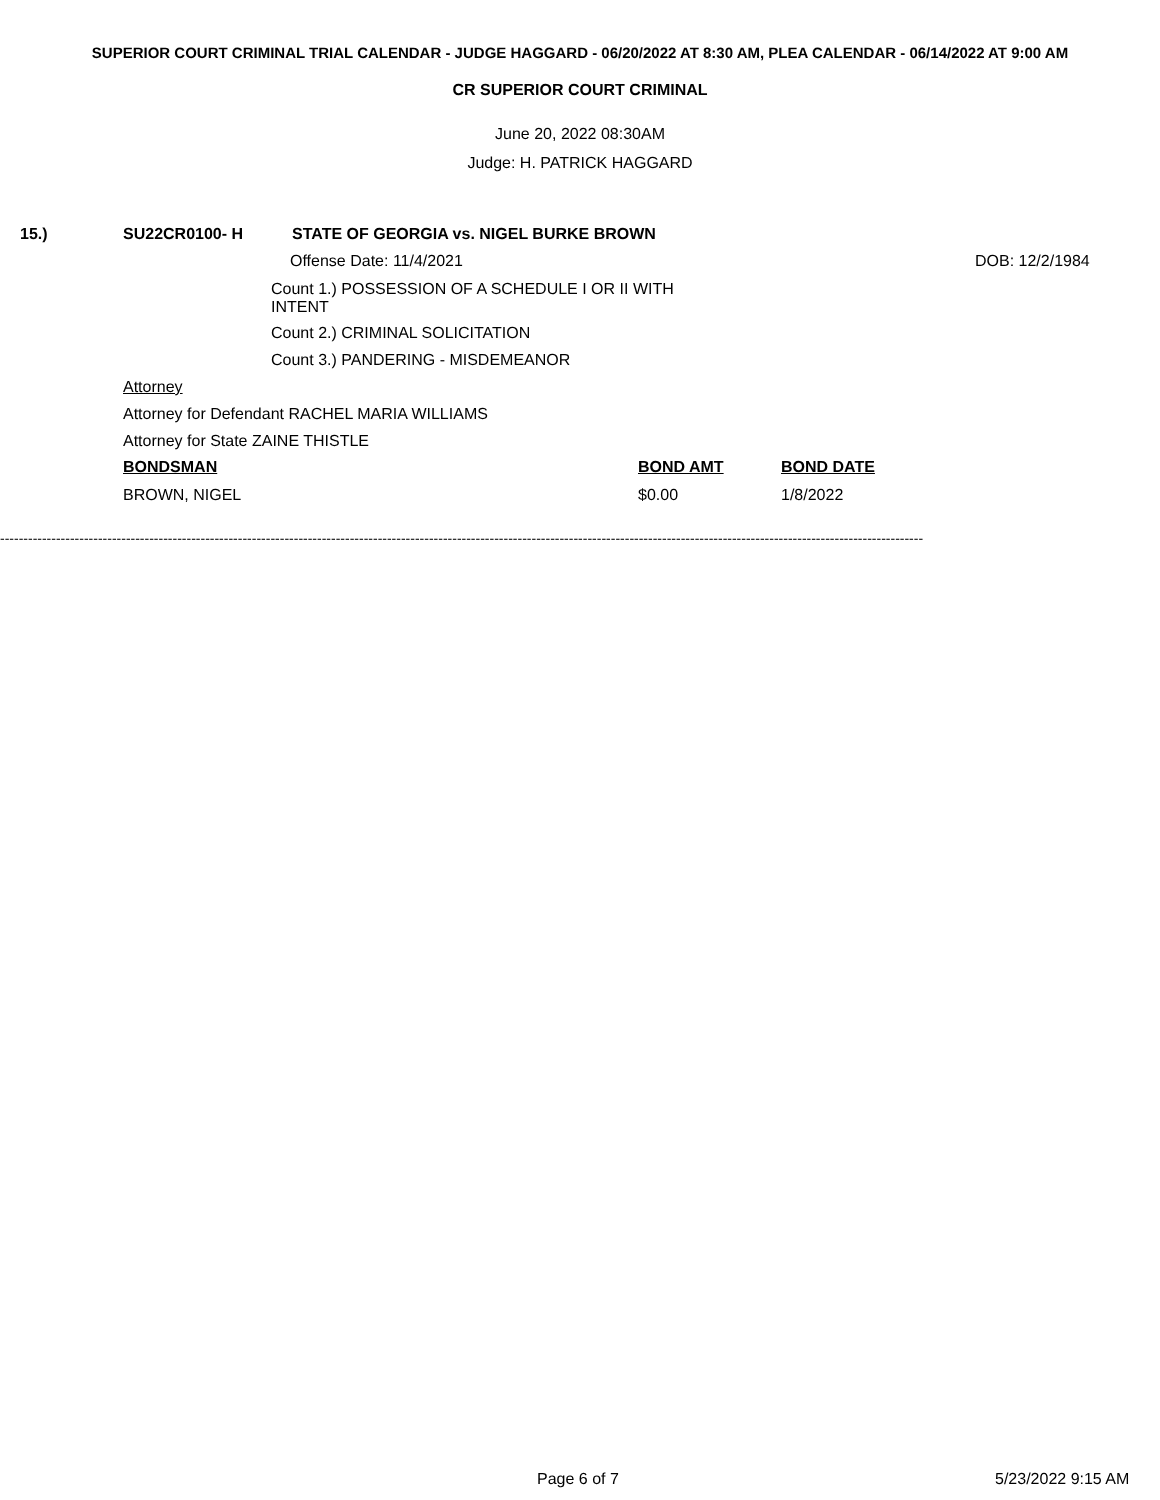SUPERIOR COURT CRIMINAL TRIAL CALENDAR - JUDGE HAGGARD - 06/20/2022 AT 8:30 AM, PLEA CALENDAR - 06/14/2022 AT 9:00 AM
CR SUPERIOR COURT CRIMINAL
June 20, 2022 08:30AM
Judge: H. PATRICK HAGGARD
15.) SU22CR0100- H
STATE OF GEORGIA vs. NIGEL BURKE BROWN
Offense Date: 11/4/2021 DOB: 12/2/1984
Count 1.) POSSESSION OF A SCHEDULE I OR II WITH
INTENT
Count 2.) CRIMINAL SOLICITATION
Count 3.) PANDERING - MISDEMEANOR
Attorney
Attorney for Defendant RACHEL MARIA WILLIAMS
Attorney for State ZAINE THISTLE
BONDSMAN BOND AMT BOND DATE
BROWN, NIGEL $0.00 1/8/2022
------------------------------------------------------------------------------------------------------------------------------------------------------------------------------------------------------
Page 6 of 7 5/23/2022 9:15 AM